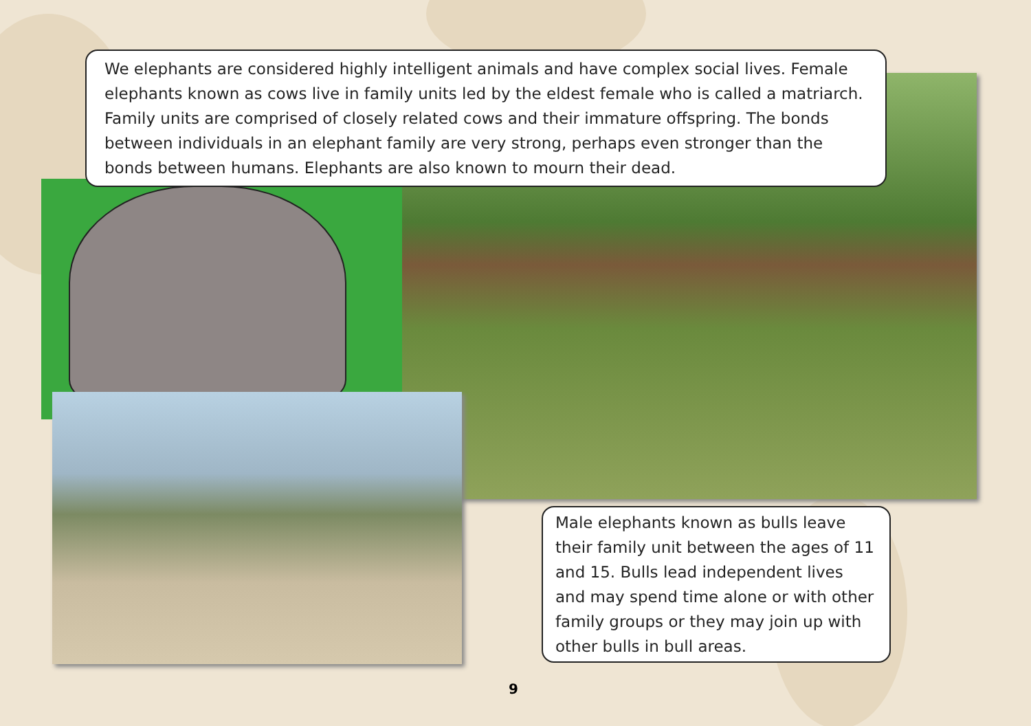We elephants are considered highly intelligent animals and have complex social lives. Female elephants known as cows live in family units led by the eldest female who is called a matriarch. Family units are comprised of closely related cows and their immature offspring. The bonds between individuals in an elephant family are very strong, perhaps even stronger than the bonds between humans. Elephants are also known to mourn their dead.
Male elephants known as bulls leave their family unit between the ages of 11 and 15. Bulls lead independent lives and may spend time alone or with other family groups or they may join up with other bulls in bull areas.
9